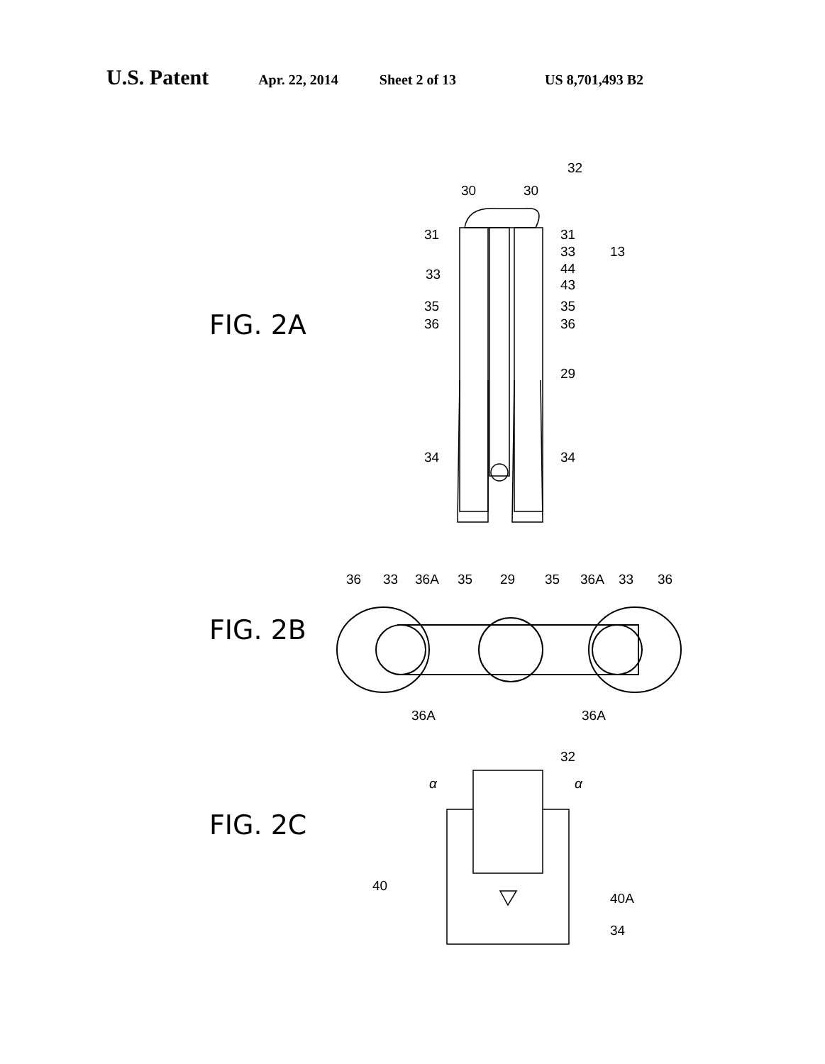U.S. Patent Apr. 22, 2014 Sheet 2 of 13 US 8,701,493 B2
FIG. 2A
32
30 30
31 31
33 13
44 33
43
35 35
36 36
29
34 34
FIG. 2B
36 33 36A 35 29 35 36A 33 36
36A 36A
FIG. 2C
32
α α
40
40A
34